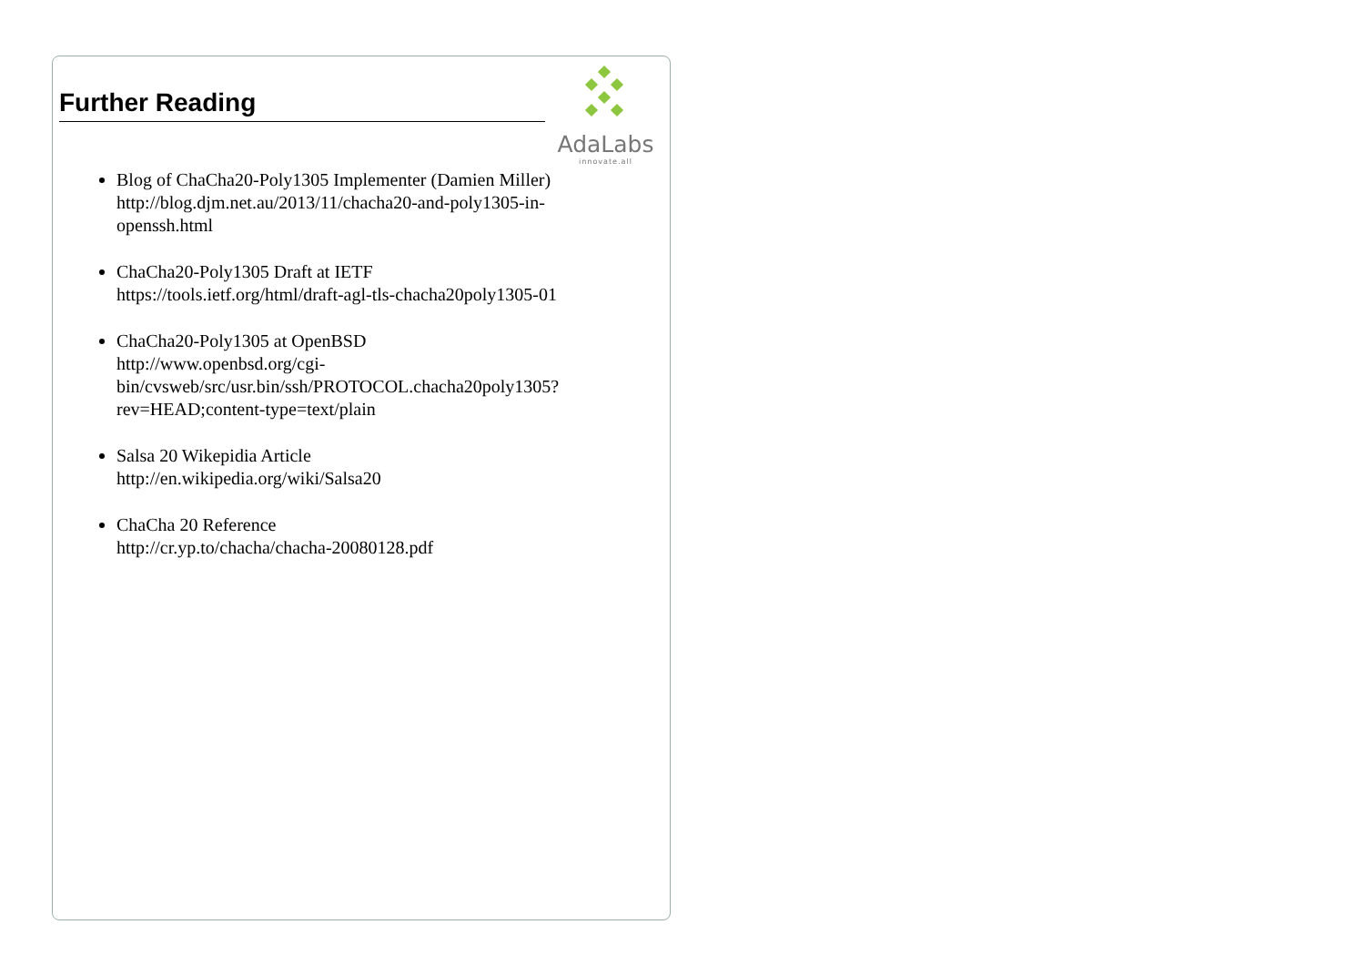Further Reading
AdaLabs
innovate.all
Blog of ChaCha20-Poly1305 Implementer (Damien Miller)
http://blog.djm.net.au/2013/11/chacha20-and-poly1305-in-openssh.html
ChaCha20-Poly1305 Draft at IETF
https://tools.ietf.org/html/draft-agl-tls-chacha20poly1305-01
ChaCha20-Poly1305 at OpenBSD
http://www.openbsd.org/cgi-bin/cvsweb/src/usr.bin/ssh/PROTOCOL.chacha20poly1305?rev=HEAD;content-type=text/plain
Salsa 20 Wikepidia Article
http://en.wikipedia.org/wiki/Salsa20
ChaCha 20 Reference
http://cr.yp.to/chacha/chacha-20080128.pdf